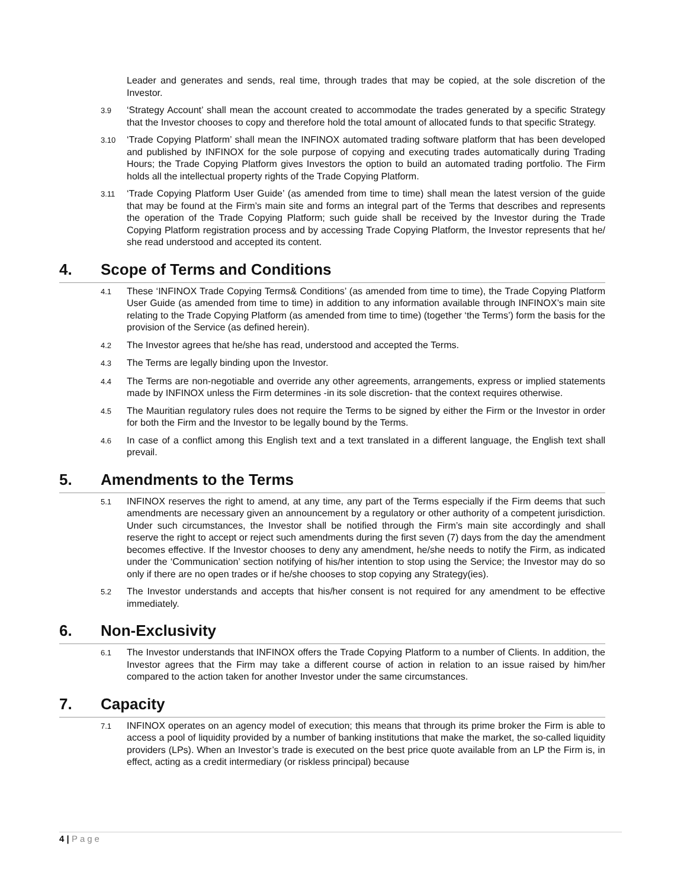Leader and generates and sends, real time, through trades that may be copied, at the sole discretion of the Investor.
3.9
‘Strategy Account’ shall mean the account created to accommodate the trades generated by a specific Strategy that the Investor chooses to copy and therefore hold the total amount of allocated funds to that specific Strategy.
3.10
‘Trade Copying Platform’ shall mean the INFINOX automated trading software platform that has been developed and published by INFINOX for the sole purpose of copying and executing trades automatically during Trading Hours; the Trade Copying Platform gives Investors the option to build an automated trading portfolio. The Firm holds all the intellectual property rights of the Trade Copying Platform.
3.11
‘Trade Copying Platform User Guide’ (as amended from time to time) shall mean the latest version of the guide that may be found at the Firm’s main site and forms an integral part of the Terms that describes and represents the operation of the Trade Copying Platform; such guide shall be received by the Investor during the Trade Copying Platform registration process and by accessing Trade Copying Platform, the Investor represents that he/ she read understood and accepted its content.
4. Scope of Terms and Conditions
4.1
These ‘INFINOX Trade Copying Terms& Conditions’ (as amended from time to time), the Trade Copying Platform User Guide (as amended from time to time) in addition to any information available through INFINOX’s main site relating to the Trade Copying Platform (as amended from time to time) (together ‘the Terms’) form the basis for the provision of the Service (as defined herein).
4.2
The Investor agrees that he/she has read, understood and accepted the Terms.
4.3
The Terms are legally binding upon the Investor.
4.4
The Terms are non-negotiable and override any other agreements, arrangements, express or implied statements made by INFINOX unless the Firm determines -in its sole discretion- that the context requires otherwise.
4.5
The Mauritian regulatory rules does not require the Terms to be signed by either the Firm or the Investor in order for both the Firm and the Investor to be legally bound by the Terms.
4.6
In case of a conflict among this English text and a text translated in a different language, the English text shall prevail.
5. Amendments to the Terms
5.1
INFINOX reserves the right to amend, at any time, any part of the Terms especially if the Firm deems that such amendments are necessary given an announcement by a regulatory or other authority of a competent jurisdiction. Under such circumstances, the Investor shall be notified through the Firm’s main site accordingly and shall reserve the right to accept or reject such amendments during the first seven (7) days from the day the amendment becomes effective. If the Investor chooses to deny any amendment, he/she needs to notify the Firm, as indicated under the ‘Communication’ section notifying of his/her intention to stop using the Service; the Investor may do so only if there are no open trades or if he/she chooses to stop copying any Strategy(ies).
5.2
The Investor understands and accepts that his/her consent is not required for any amendment to be effective immediately.
6. Non-Exclusivity
6.1
The Investor understands that INFINOX offers the Trade Copying Platform to a number of Clients. In addition, the Investor agrees that the Firm may take a different course of action in relation to an issue raised by him/her compared to the action taken for another Investor under the same circumstances.
7. Capacity
7.1
INFINOX operates on an agency model of execution; this means that through its prime broker the Firm is able to access a pool of liquidity provided by a number of banking institutions that make the market, the so-called liquidity providers (LPs). When an Investor’s trade is executed on the best price quote available from an LP the Firm is, in effect, acting as a credit intermediary (or riskless principal) because
4 | Page